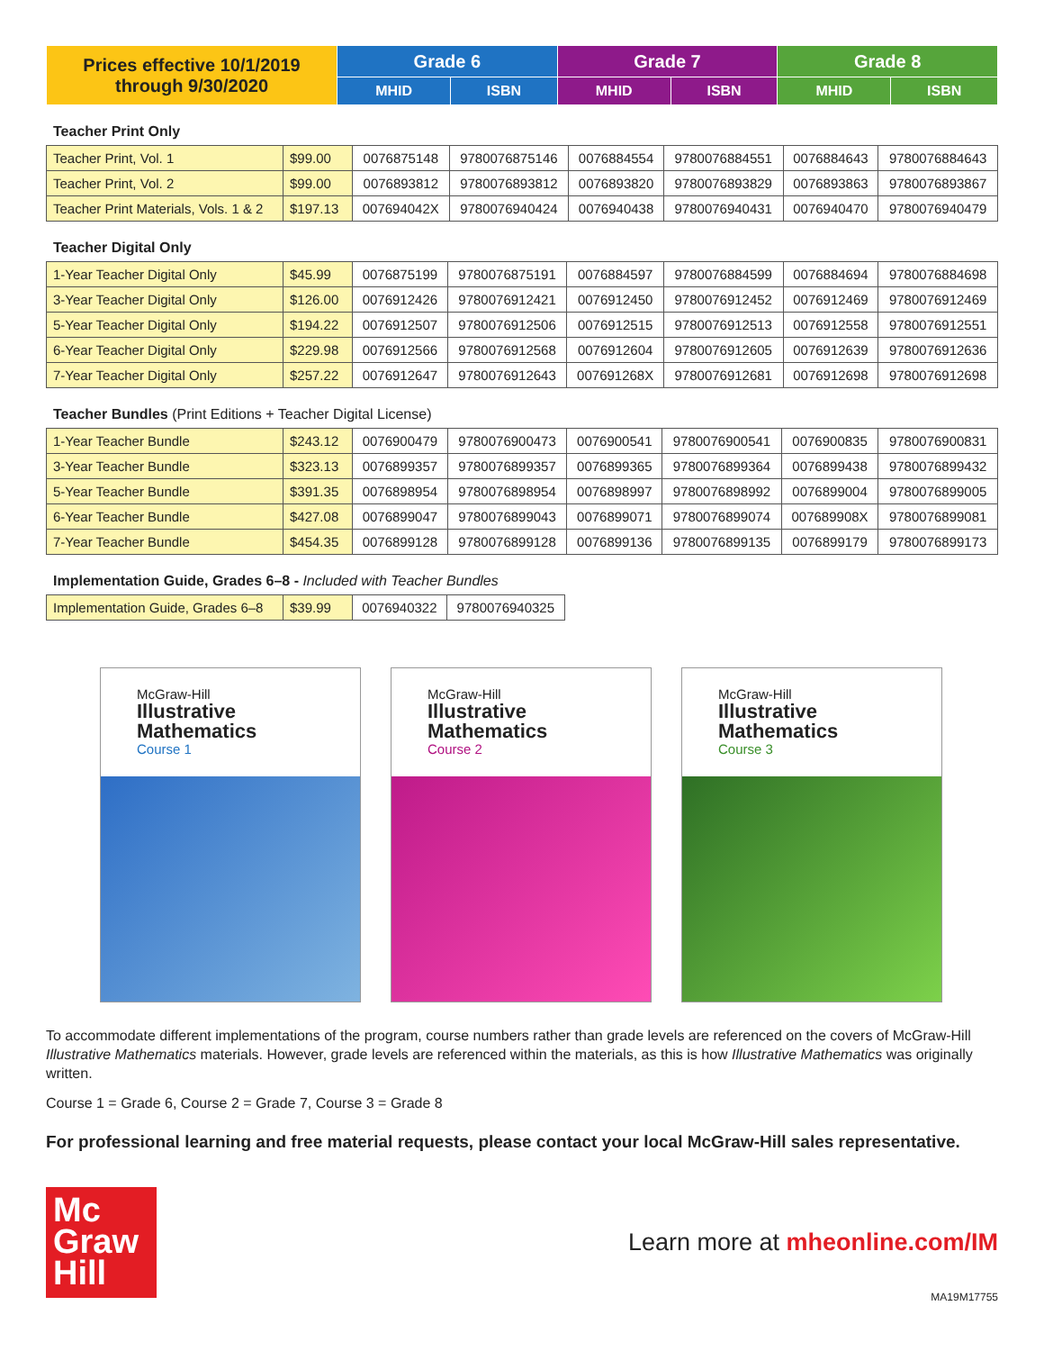| Prices effective 10/1/2019 through 9/30/2020 | Grade 6 | | Grade 7 | | Grade 8 | |
| --- | --- | --- | --- | --- | --- | --- |
| | MHID | ISBN | MHID | ISBN | MHID | ISBN |
Teacher Print Only
| Teacher Print, Vol. 1 | $99.00 | 0076875148 | 9780076875146 | 0076884554 | 9780076884551 | 0076884643 | 9780076884643 |
| Teacher Print, Vol. 2 | $99.00 | 0076893812 | 9780076893812 | 0076893820 | 9780076893829 | 0076893863 | 9780076893867 |
| Teacher Print Materials, Vols. 1 & 2 | $197.13 | 007694042X | 9780076940424 | 0076940438 | 9780076940431 | 0076940470 | 9780076940479 |
Teacher Digital Only
| 1-Year Teacher Digital Only | $45.99 | 0076875199 | 9780076875191 | 0076884597 | 9780076884599 | 0076884694 | 9780076884698 |
| 3-Year Teacher Digital Only | $126.00 | 0076912426 | 9780076912421 | 0076912450 | 9780076912452 | 0076912469 | 9780076912469 |
| 5-Year Teacher Digital Only | $194.22 | 0076912507 | 9780076912506 | 0076912515 | 9780076912513 | 0076912558 | 9780076912551 |
| 6-Year Teacher Digital Only | $229.98 | 0076912566 | 9780076912568 | 0076912604 | 9780076912605 | 0076912639 | 9780076912636 |
| 7-Year Teacher Digital Only | $257.22 | 0076912647 | 9780076912643 | 007691268X | 9780076912681 | 0076912698 | 9780076912698 |
Teacher Bundles (Print Editions + Teacher Digital License)
| 1-Year Teacher Bundle | $243.12 | 0076900479 | 9780076900473 | 0076900541 | 9780076900541 | 0076900835 | 9780076900831 |
| 3-Year Teacher Bundle | $323.13 | 0076899357 | 9780076899357 | 0076899365 | 9780076899364 | 0076899438 | 9780076899432 |
| 5-Year Teacher Bundle | $391.35 | 0076898954 | 9780076898954 | 0076898997 | 9780076898992 | 0076899004 | 9780076899005 |
| 6-Year Teacher Bundle | $427.08 | 0076899047 | 9780076899043 | 0076899071 | 9780076899074 | 007689908X | 9780076899081 |
| 7-Year Teacher Bundle | $454.35 | 0076899128 | 9780076899128 | 0076899136 | 9780076899135 | 0076899179 | 9780076899173 |
Implementation Guide, Grades 6–8 - Included with Teacher Bundles
| Implementation Guide, Grades 6–8 | $39.99 | 0076940322 | 9780076940325 |
McGraw-Hill
Illustrative Mathematics
Course 1
McGraw-Hill
Illustrative Mathematics
Course 2
McGraw-Hill
Illustrative Mathematics
Course 3
To accommodate different implementations of the program, course numbers rather than grade levels are referenced on the covers of McGraw-Hill Illustrative Mathematics materials. However, grade levels are referenced within the materials, as this is how Illustrative Mathematics was originally written.
Course 1 = Grade 6, Course 2 = Grade 7, Course 3 = Grade 8
For professional learning and free material requests, please contact your local McGraw-Hill sales representative.
Mc
Graw
Hill
Learn more at mheonline.com/IM
MA19M17755